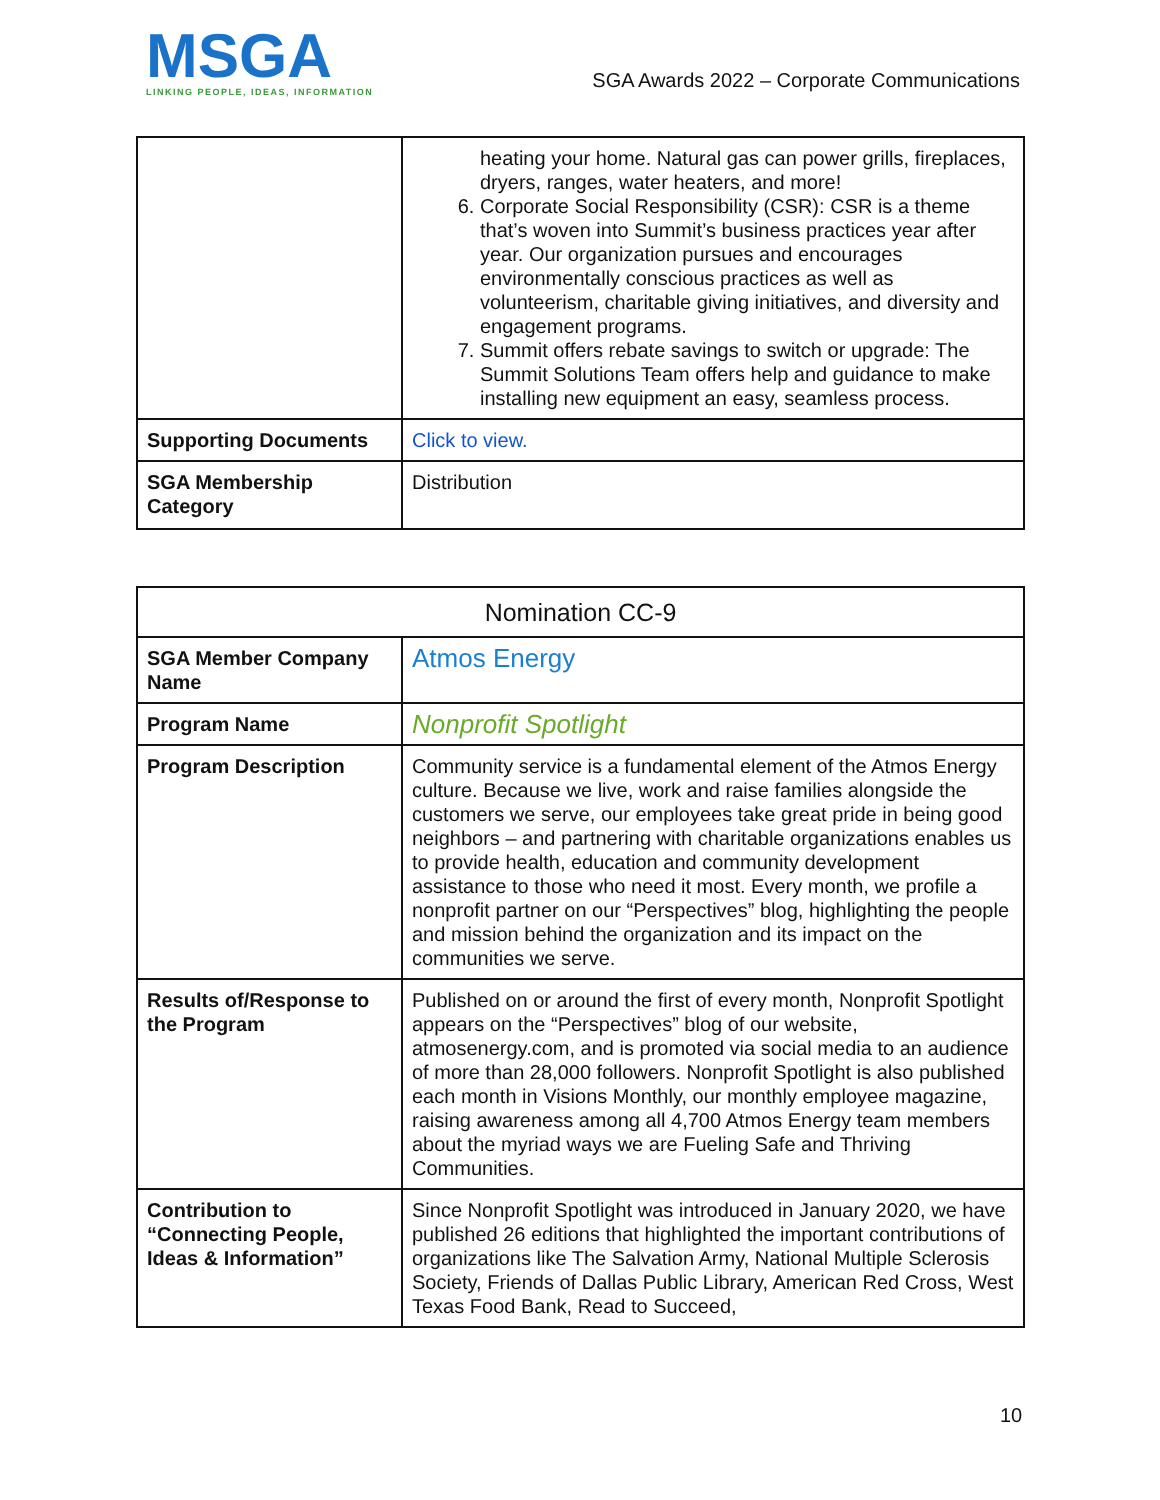MSGA
LINKING PEOPLE, IDEAS, INFORMATION
SGA Awards 2022 – Corporate Communications
| | heating your home. Natural gas can power grills, fireplaces, dryers, ranges, water heaters, and more! 6. Corporate Social Responsibility (CSR): CSR is a theme that’s woven into Summit’s business practices year after year. Our organization pursues and encourages environmentally conscious practices as well as volunteerism, charitable giving initiatives, and diversity and engagement programs. 7. Summit offers rebate savings to switch or upgrade: The Summit Solutions Team offers help and guidance to make installing new equipment an easy, seamless process. |
| Supporting Documents | Click to view. |
| SGA Membership Category | Distribution |
| Nomination CC-9 | |
| --- | --- |
| SGA Member Company Name | Atmos Energy |
| Program Name | Nonprofit Spotlight |
| Program Description | Community service is a fundamental element of the Atmos Energy culture. Because we live, work and raise families alongside the customers we serve, our employees take great pride in being good neighbors – and partnering with charitable organizations enables us to provide health, education and community development assistance to those who need it most. Every month, we profile a nonprofit partner on our “Perspectives” blog, highlighting the people and mission behind the organization and its impact on the communities we serve. |
| Results of/Response to the Program | Published on or around the first of every month, Nonprofit Spotlight appears on the “Perspectives” blog of our website, atmosenergy.com, and is promoted via social media to an audience of more than 28,000 followers. Nonprofit Spotlight is also published each month in Visions Monthly, our monthly employee magazine, raising awareness among all 4,700 Atmos Energy team members about the myriad ways we are Fueling Safe and Thriving Communities. |
| Contribution to “Connecting People, Ideas & Information” | Since Nonprofit Spotlight was introduced in January 2020, we have published 26 editions that highlighted the important contributions of organizations like The Salvation Army, National Multiple Sclerosis Society, Friends of Dallas Public Library, American Red Cross, West Texas Food Bank, Read to Succeed, |
10